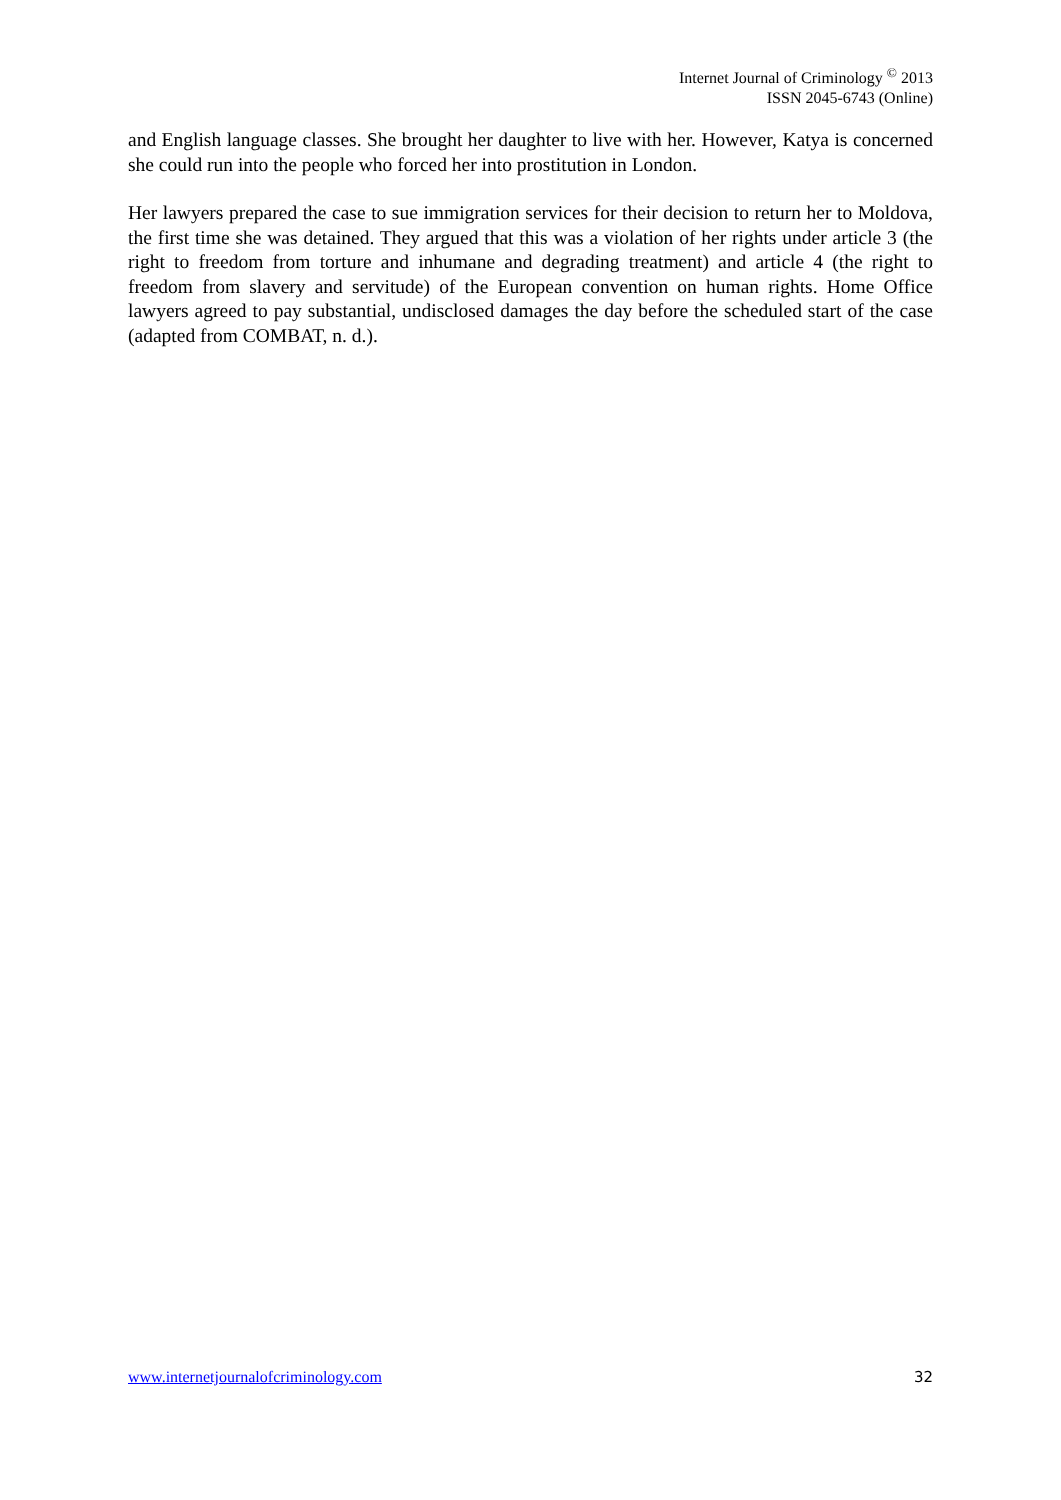Internet Journal of Criminology <sup>©</sup> 2013
ISSN 2045-6743 (Online)
and English language classes. She brought her daughter to live with her. However, Katya is concerned she could run into the people who forced her into prostitution in London.
Her lawyers prepared the case to sue immigration services for their decision to return her to Moldova, the first time she was detained. They argued that this was a violation of her rights under article 3 (the right to freedom from torture and inhumane and degrading treatment) and article 4 (the right to freedom from slavery and servitude) of the European convention on human rights. Home Office lawyers agreed to pay substantial, undisclosed damages the day before the scheduled start of the case (adapted from COMBAT, n. d.).
www.internetjournalofcriminology.com 32